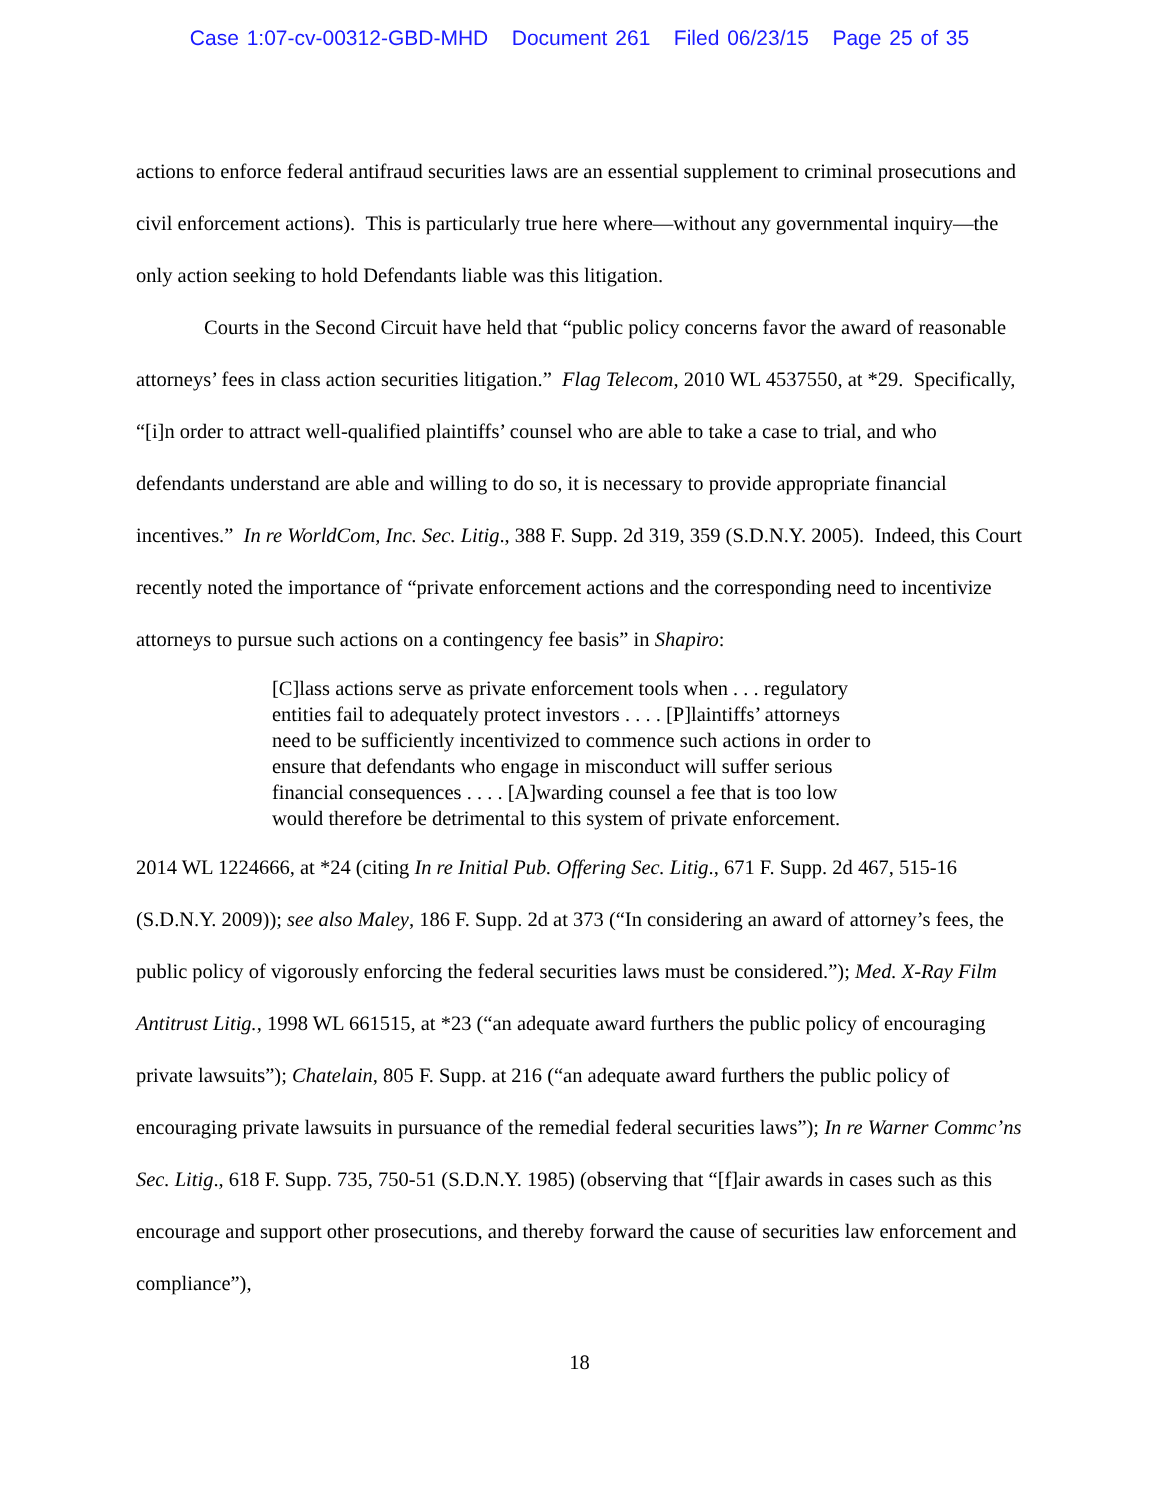Case 1:07-cv-00312-GBD-MHD Document 261 Filed 06/23/15 Page 25 of 35
actions to enforce federal antifraud securities laws are an essential supplement to criminal prosecutions and civil enforcement actions). This is particularly true here where—without any governmental inquiry—the only action seeking to hold Defendants liable was this litigation.
Courts in the Second Circuit have held that “public policy concerns favor the award of reasonable attorneys’ fees in class action securities litigation.” Flag Telecom, 2010 WL 4537550, at *29. Specifically, “[i]n order to attract well-qualified plaintiffs’ counsel who are able to take a case to trial, and who defendants understand are able and willing to do so, it is necessary to provide appropriate financial incentives.” In re WorldCom, Inc. Sec. Litig., 388 F. Supp. 2d 319, 359 (S.D.N.Y. 2005). Indeed, this Court recently noted the importance of “private enforcement actions and the corresponding need to incentivize attorneys to pursue such actions on a contingency fee basis” in Shapiro:
[C]lass actions serve as private enforcement tools when . . . regulatory entities fail to adequately protect investors . . . . [P]laintiffs’ attorneys need to be sufficiently incentivized to commence such actions in order to ensure that defendants who engage in misconduct will suffer serious financial consequences . . . . [A]warding counsel a fee that is too low would therefore be detrimental to this system of private enforcement.
2014 WL 1224666, at *24 (citing In re Initial Pub. Offering Sec. Litig., 671 F. Supp. 2d 467, 515-16 (S.D.N.Y. 2009)); see also Maley, 186 F. Supp. 2d at 373 (“In considering an award of attorney’s fees, the public policy of vigorously enforcing the federal securities laws must be considered.”); Med. X-Ray Film Antitrust Litig., 1998 WL 661515, at *23 (“an adequate award furthers the public policy of encouraging private lawsuits”); Chatelain, 805 F. Supp. at 216 (“an adequate award furthers the public policy of encouraging private lawsuits in pursuance of the remedial federal securities laws”); In re Warner Commc’ns Sec. Litig., 618 F. Supp. 735, 750-51 (S.D.N.Y. 1985) (observing that “[f]air awards in cases such as this encourage and support other prosecutions, and thereby forward the cause of securities law enforcement and compliance”),
18